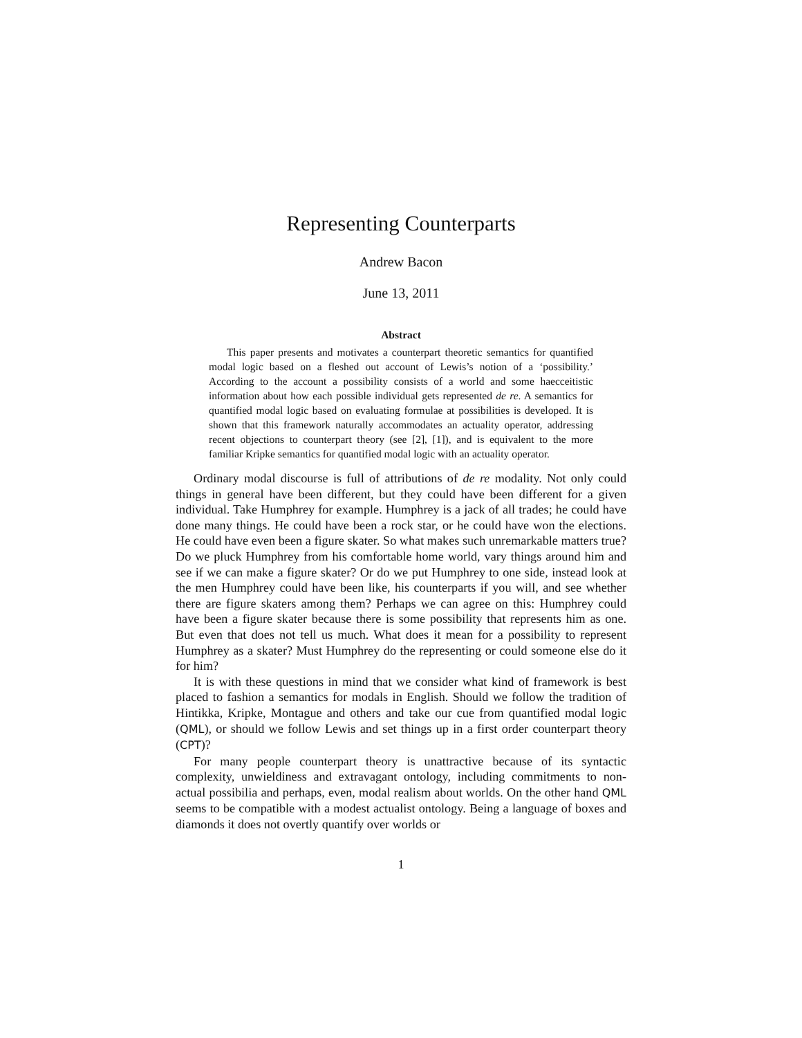Representing Counterparts
Andrew Bacon
June 13, 2011
Abstract
This paper presents and motivates a counterpart theoretic semantics for quantified modal logic based on a fleshed out account of Lewis’s notion of a ‘possibility.’ According to the account a possibility consists of a world and some haecceitistic information about how each possible individual gets represented de re. A semantics for quantified modal logic based on evaluating formulae at possibilities is developed. It is shown that this framework naturally accommodates an actuality operator, addressing recent objections to counterpart theory (see [2], [1]), and is equivalent to the more familiar Kripke semantics for quantified modal logic with an actuality operator.
Ordinary modal discourse is full of attributions of de re modality. Not only could things in general have been different, but they could have been different for a given individual. Take Humphrey for example. Humphrey is a jack of all trades; he could have done many things. He could have been a rock star, or he could have won the elections. He could have even been a figure skater. So what makes such unremarkable matters true? Do we pluck Humphrey from his comfortable home world, vary things around him and see if we can make a figure skater? Or do we put Humphrey to one side, instead look at the men Humphrey could have been like, his counterparts if you will, and see whether there are figure skaters among them? Perhaps we can agree on this: Humphrey could have been a figure skater because there is some possibility that represents him as one. But even that does not tell us much. What does it mean for a possibility to represent Humphrey as a skater? Must Humphrey do the representing or could someone else do it for him?
It is with these questions in mind that we consider what kind of framework is best placed to fashion a semantics for modals in English. Should we follow the tradition of Hintikka, Kripke, Montague and others and take our cue from quantified modal logic (QML), or should we follow Lewis and set things up in a first order counterpart theory (CPT)?
For many people counterpart theory is unattractive because of its syntactic complexity, unwieldiness and extravagant ontology, including commitments to non-actual possibilia and perhaps, even, modal realism about worlds. On the other hand QML seems to be compatible with a modest actualist ontology. Being a language of boxes and diamonds it does not overtly quantify over worlds or
1